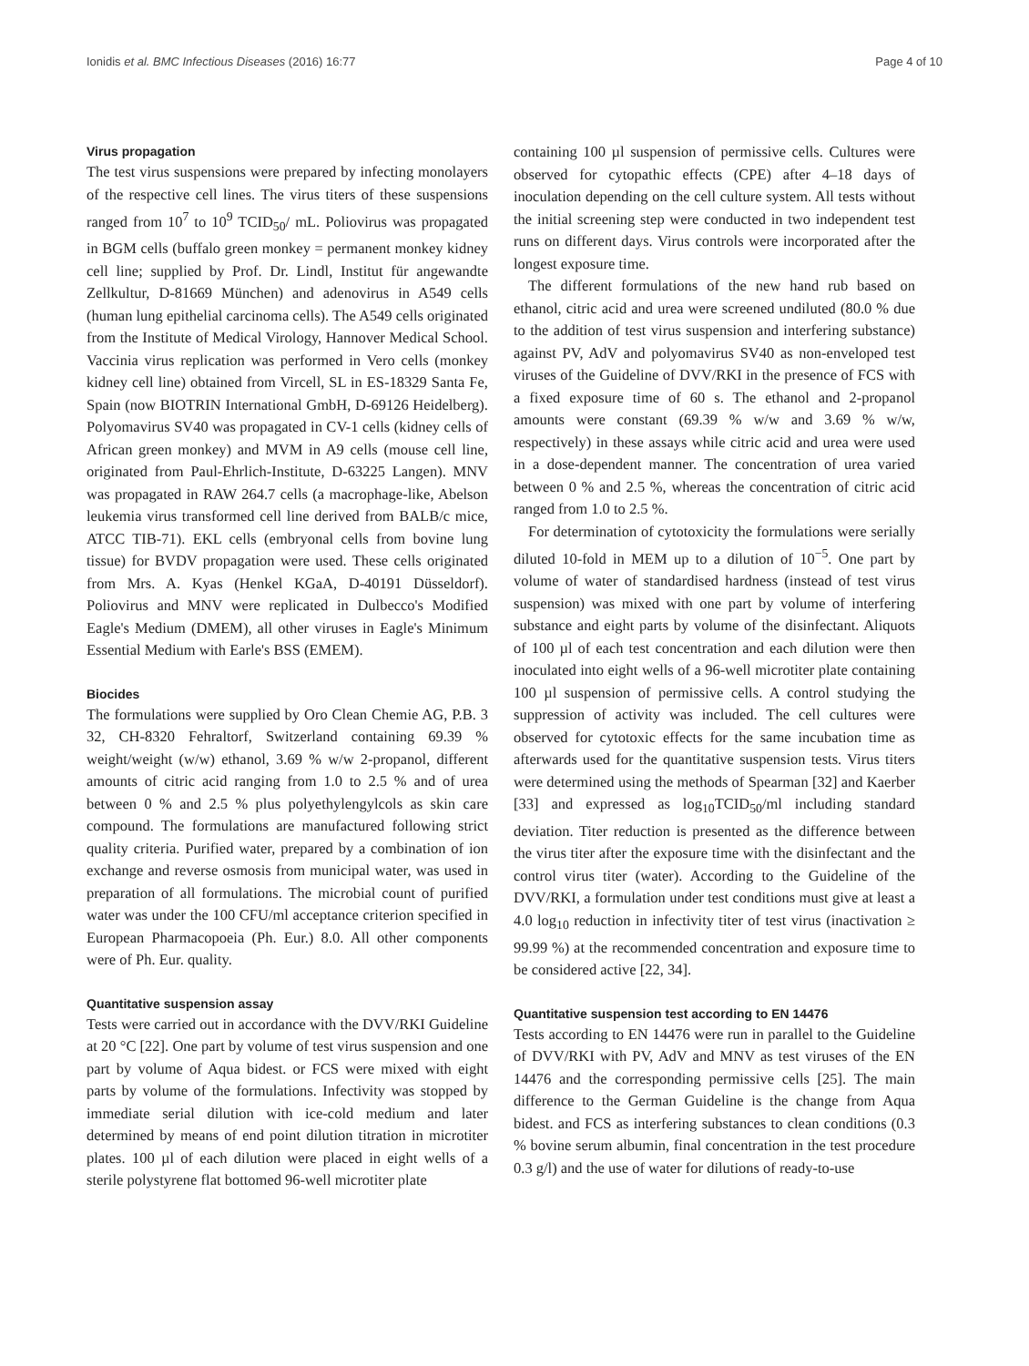Ionidis et al. BMC Infectious Diseases (2016) 16:77 Page 4 of 10
Virus propagation
The test virus suspensions were prepared by infecting monolayers of the respective cell lines. The virus titers of these suspensions ranged from 10<sup>7</sup> to 10<sup>9</sup> TCID<sub>50</sub>/ mL. Poliovirus was propagated in BGM cells (buffalo green monkey = permanent monkey kidney cell line; supplied by Prof. Dr. Lindl, Institut für angewandte Zellkultur, D-81669 München) and adenovirus in A549 cells (human lung epithelial carcinoma cells). The A549 cells originated from the Institute of Medical Virology, Hannover Medical School. Vaccinia virus replication was performed in Vero cells (monkey kidney cell line) obtained from Vircell, SL in ES-18329 Santa Fe, Spain (now BIOTRIN International GmbH, D-69126 Heidelberg). Polyomavirus SV40 was propagated in CV-1 cells (kidney cells of African green monkey) and MVM in A9 cells (mouse cell line, originated from Paul-Ehrlich-Institute, D-63225 Langen). MNV was propagated in RAW 264.7 cells (a macrophage-like, Abelson leukemia virus transformed cell line derived from BALB/c mice, ATCC TIB-71). EKL cells (embryonal cells from bovine lung tissue) for BVDV propagation were used. These cells originated from Mrs. A. Kyas (Henkel KGaA, D-40191 Düsseldorf). Poliovirus and MNV were replicated in Dulbecco's Modified Eagle's Medium (DMEM), all other viruses in Eagle's Minimum Essential Medium with Earle's BSS (EMEM).
Biocides
The formulations were supplied by Oro Clean Chemie AG, P.B. 3 32, CH-8320 Fehraltorf, Switzerland containing 69.39 % weight/weight (w/w) ethanol, 3.69 % w/w 2-propanol, different amounts of citric acid ranging from 1.0 to 2.5 % and of urea between 0 % and 2.5 % plus polyethylengylcols as skin care compound. The formulations are manufactured following strict quality criteria. Purified water, prepared by a combination of ion exchange and reverse osmosis from municipal water, was used in preparation of all formulations. The microbial count of purified water was under the 100 CFU/ml acceptance criterion specified in European Pharmacopoeia (Ph. Eur.) 8.0. All other components were of Ph. Eur. quality.
Quantitative suspension assay
Tests were carried out in accordance with the DVV/RKI Guideline at 20 °C [22]. One part by volume of test virus suspension and one part by volume of Aqua bidest. or FCS were mixed with eight parts by volume of the formulations. Infectivity was stopped by immediate serial dilution with ice-cold medium and later determined by means of end point dilution titration in microtiter plates. 100 µl of each dilution were placed in eight wells of a sterile polystyrene flat bottomed 96-well microtiter plate
containing 100 µl suspension of permissive cells. Cultures were observed for cytopathic effects (CPE) after 4–18 days of inoculation depending on the cell culture system. All tests without the initial screening step were conducted in two independent test runs on different days. Virus controls were incorporated after the longest exposure time.
The different formulations of the new hand rub based on ethanol, citric acid and urea were screened undiluted (80.0 % due to the addition of test virus suspension and interfering substance) against PV, AdV and polyomavirus SV40 as non-enveloped test viruses of the Guideline of DVV/RKI in the presence of FCS with a fixed exposure time of 60 s. The ethanol and 2-propanol amounts were constant (69.39 % w/w and 3.69 % w/w, respectively) in these assays while citric acid and urea were used in a dose-dependent manner. The concentration of urea varied between 0 % and 2.5 %, whereas the concentration of citric acid ranged from 1.0 to 2.5 %.
For determination of cytotoxicity the formulations were serially diluted 10-fold in MEM up to a dilution of 10<sup>−5</sup>. One part by volume of water of standardised hardness (instead of test virus suspension) was mixed with one part by volume of interfering substance and eight parts by volume of the disinfectant. Aliquots of 100 µl of each test concentration and each dilution were then inoculated into eight wells of a 96-well microtiter plate containing 100 µl suspension of permissive cells. A control studying the suppression of activity was included. The cell cultures were observed for cytotoxic effects for the same incubation time as afterwards used for the quantitative suspension tests. Virus titers were determined using the methods of Spearman [32] and Kaerber [33] and expressed as log<sub>10</sub>TCID<sub>50</sub>/ml including standard deviation. Titer reduction is presented as the difference between the virus titer after the exposure time with the disinfectant and the control virus titer (water). According to the Guideline of the DVV/RKI, a formulation under test conditions must give at least a 4.0 log<sub>10</sub> reduction in infectivity titer of test virus (inactivation ≥ 99.99 %) at the recommended concentration and exposure time to be considered active [22, 34].
Quantitative suspension test according to EN 14476
Tests according to EN 14476 were run in parallel to the Guideline of DVV/RKI with PV, AdV and MNV as test viruses of the EN 14476 and the corresponding permissive cells [25]. The main difference to the German Guideline is the change from Aqua bidest. and FCS as interfering substances to clean conditions (0.3 % bovine serum albumin, final concentration in the test procedure 0.3 g/l) and the use of water for dilutions of ready-to-use